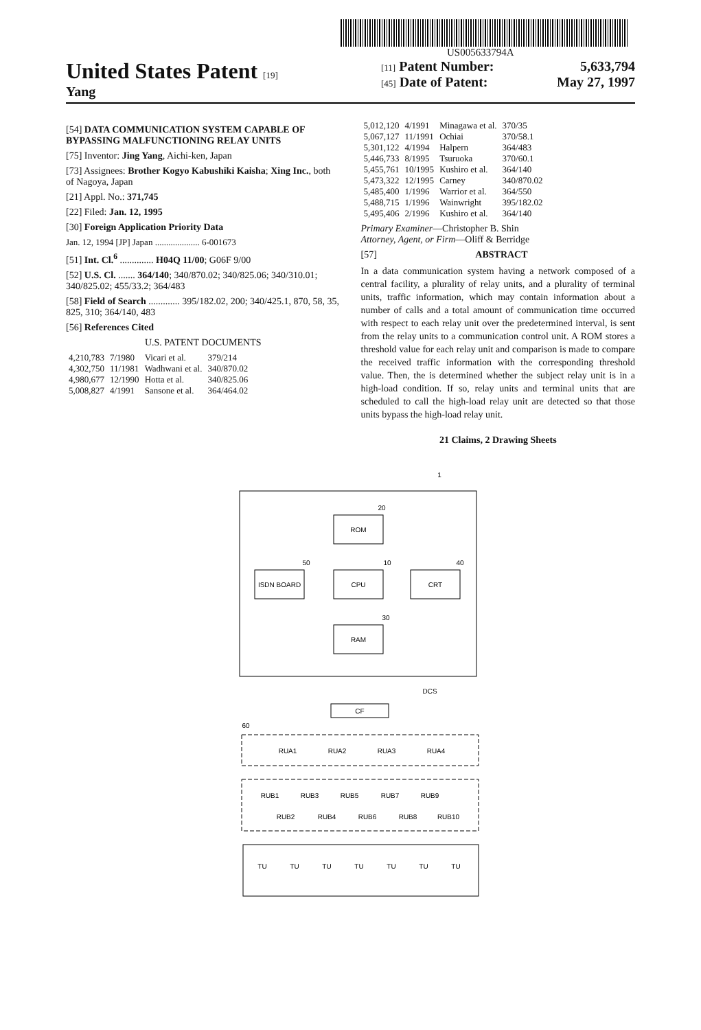US005633794A
United States Patent [19]
Yang
[11] Patent Number: 5,633,794
[45] Date of Patent: May 27, 1997
[54] DATA COMMUNICATION SYSTEM CAPABLE OF BYPASSING MALFUNCTIONING RELAY UNITS
[75] Inventor: Jing Yang, Aichi-ken, Japan
[73] Assignees: Brother Kogyo Kabushiki Kaisha; Xing Inc., both of Nagoya, Japan
[21] Appl. No.: 371,745
[22] Filed: Jan. 12, 1995
[30] Foreign Application Priority Data
Jan. 12, 1994 [JP] Japan .................... 6-001673
[51] Int. Cl.<sup>6</sup> .............. H04Q 11/00; G06F 9/00
[52] U.S. Cl. ....... 364/140; 340/870.02; 340/825.06; 340/310.01; 340/825.02; 455/33.2; 364/483
[58] Field of Search ............. 395/182.02, 200; 340/425.1, 870, 58, 35, 825, 310; 364/140, 483
[56] References Cited
U.S. PATENT DOCUMENTS
| 4,210,783 | 7/1980 | Vicari et al. | 379/214 |
| 4,302,750 | 11/1981 | Wadhwani et al. | 340/870.02 |
| 4,980,677 | 12/1990 | Hotta et al. | 340/825.06 |
| 5,008,827 | 4/1991 | Sansone et al. | 364/464.02 |
| 5,012,120 | 4/1991 | Minagawa et al. | 370/35 |
| 5,067,127 | 11/1991 | Ochiai | 370/58.1 |
| 5,301,122 | 4/1994 | Halpern | 364/483 |
| 5,446,733 | 8/1995 | Tsuruoka | 370/60.1 |
| 5,455,761 | 10/1995 | Kushiro et al. | 364/140 |
| 5,473,322 | 12/1995 | Carney | 340/870.02 |
| 5,485,400 | 1/1996 | Warrior et al. | 364/550 |
| 5,488,715 | 1/1996 | Wainwright | 395/182.02 |
| 5,495,406 | 2/1996 | Kushiro et al. | 364/140 |
Primary Examiner—Christopher B. Shin
Attorney, Agent, or Firm—Oliff & Berridge
[57] ABSTRACT
In a data communication system having a network composed of a central facility, a plurality of relay units, and a plurality of terminal units, traffic information, which may contain information about a number of calls and a total amount of communication time occurred with respect to each relay unit over the predetermined interval, is sent from the relay units to a communication control unit. A ROM stores a threshold value for each relay unit and comparison is made to compare the received traffic information with the corresponding threshold value. Then, the is determined whether the subject relay unit is in a high-load condition. If so, relay units and terminal units that are scheduled to call the high-load relay unit are detected so that those units bypass the high-load relay unit.
21 Claims, 2 Drawing Sheets
ROM
CPU
ISDN BOARD
CRT
RAM
CF
RUA1
RUA2
RUA3
RUA4
RUB1
RUB3
RUB5
RUB7
RUB9
RUB2
RUB4
RUB6
RUB8
RUB10
TU
TU
TU
TU
TU
TU
TU
1
20
50
10
40
30
DCS
60